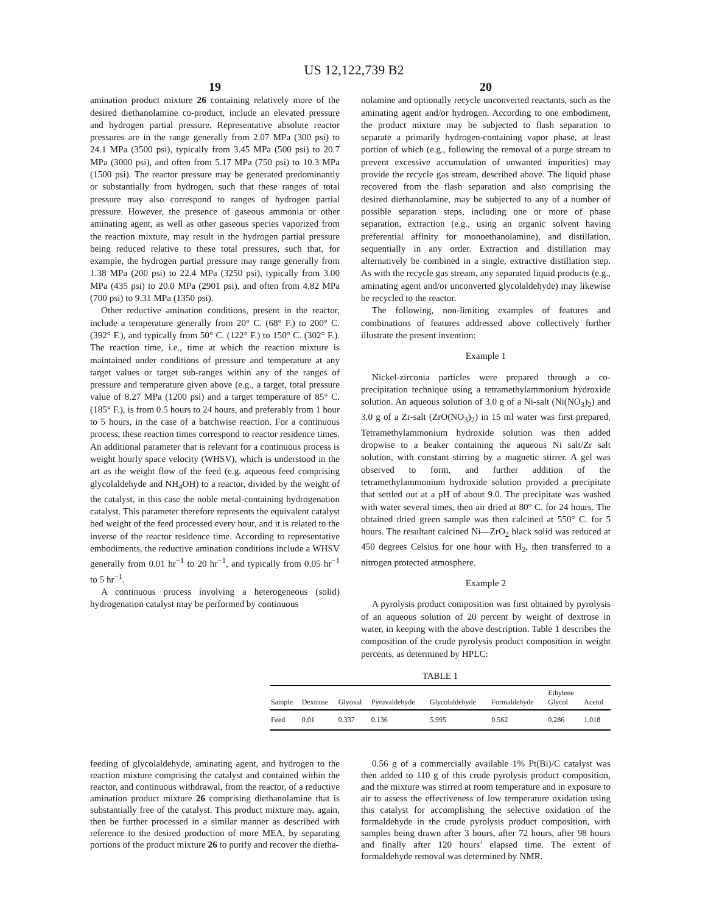US 12,122,739 B2
19
amination product mixture 26 containing relatively more of the desired diethanolamine co-product, include an elevated pressure and hydrogen partial pressure. Representative absolute reactor pressures are in the range generally from 2.07 MPa (300 psi) to 24.1 MPa (3500 psi), typically from 3.45 MPa (500 psi) to 20.7 MPa (3000 psi), and often from 5.17 MPa (750 psi) to 10.3 MPa (1500 psi). The reactor pressure may be generated predominantly or substantially from hydrogen, such that these ranges of total pressure may also correspond to ranges of hydrogen partial pressure. However, the presence of gaseous ammonia or other aminating agent, as well as other gaseous species vaporized from the reaction mixture, may result in the hydrogen partial pressure being reduced relative to these total pressures, such that, for example, the hydrogen partial pressure may range generally from 1.38 MPa (200 psi) to 22.4 MPa (3250 psi), typically from 3.00 MPa (435 psi) to 20.0 MPa (2901 psi), and often from 4.82 MPa (700 psi) to 9.31 MPa (1350 psi).
Other reductive amination conditions, present in the reactor, include a temperature generally from 20° C. (68° F.) to 200° C. (392° F.), and typically from 50° C. (122° F.) to 150° C. (302° F.). The reaction time, i.e., time at which the reaction mixture is maintained under conditions of pressure and temperature at any target values or target sub-ranges within any of the ranges of pressure and temperature given above (e.g., a target, total pressure value of 8.27 MPa (1200 psi) and a target temperature of 85° C. (185° F.), is from 0.5 hours to 24 hours, and preferably from 1 hour to 5 hours, in the case of a batchwise reaction. For a continuous process, these reaction times correspond to reactor residence times. An additional parameter that is relevant for a continuous process is weight hourly space velocity (WHSV), which is understood in the art as the weight flow of the feed (e.g. aqueous feed comprising glycolaldehyde and NH<sub>4</sub>OH) to a reactor, divided by the weight of the catalyst, in this case the noble metal-containing hydrogenation catalyst. This parameter therefore represents the equivalent catalyst bed weight of the feed processed every hour, and it is related to the inverse of the reactor residence time. According to representative embodiments, the reductive amination conditions include a WHSV generally from 0.01 hr<sup>−1</sup> to 20 hr<sup>−1</sup>, and typically from 0.05 hr<sup>−1</sup> to 5 hr<sup>−1</sup>.
A continuous process involving a heterogeneous (solid) hydrogenation catalyst may be performed by continuous
20
nolamine and optionally recycle unconverted reactants, such as the aminating agent and/or hydrogen. According to one embodiment, the product mixture may be subjected to flash separation to separate a primarily hydrogen-containing vapor phase, at least portion of which (e.g., following the removal of a purge stream to prevent excessive accumulation of unwanted impurities) may provide the recycle gas stream, described above. The liquid phase recovered from the flash separation and also comprising the desired diethanolamine, may be subjected to any of a number of possible separation steps, including one or more of phase separation, extraction (e.g., using an organic solvent having preferential affinity for monoethanolamine), and distillation, sequentially in any order. Extraction and distillation may alternatively be combined in a single, extractive distillation step. As with the recycle gas stream, any separated liquid products (e.g., aminating agent and/or unconverted glycolaldehyde) may likewise be recycled to the reactor.
The following, non-limiting examples of features and combinations of features addressed above collectively further illustrate the present invention:
Example 1
Nickel-zirconia particles were prepared through a co-precipitation technique using a tetramethylammonium hydroxide solution. An aqueous solution of 3.0 g of a Ni-salt (Ni(NO<sub>3</sub>)<sub>2</sub>) and 3.0 g of a Zr-salt (ZrO(NO<sub>3</sub>)<sub>2</sub>) in 15 ml water was first prepared. Tetramethylammonium hydroxide solution was then added dropwise to a beaker containing the aqueous Ni salt/Zr salt solution, with constant stirring by a magnetic stirrer. A gel was observed to form, and further addition of the tetramethylammonium hydroxide solution provided a precipitate that settled out at a pH of about 9.0. The precipitate was washed with water several times, then air dried at 80° C. for 24 hours. The obtained dried green sample was then calcined at 550° C. for 5 hours. The resultant calcined Ni—ZrO<sub>2</sub> black solid was reduced at 450 degrees Celsius for one hour with H<sub>2</sub>, then transferred to a nitrogen protected atmosphere.
Example 2
A pyrolysis product composition was first obtained by pyrolysis of an aqueous solution of 20 percent by weight of dextrose in water, in keeping with the above description. Table 1 describes the composition of the crude pyrolysis product composition in weight percents, as determined by HPLC:
TABLE 1
| Sample | Dextrose | Glyoxal | Pyruvaldehyde | Glycolaldehyde | Formaldehyde | Ethylene Glycol | Acetol |
| --- | --- | --- | --- | --- | --- | --- | --- |
| Feed | 0.01 | 0.337 | 0.136 | 5.995 | 0.562 | 0.286 | 1.018 |
feeding of glycolaldehyde, aminating agent, and hydrogen to the reaction mixture comprising the catalyst and contained within the reactor, and continuous withdrawal, from the reactor, of a reductive amination product mixture 26 comprising diethanolamine that is substantially free of the catalyst. This product mixture may, again, then be further processed in a similar manner as described with reference to the desired production of more MEA, by separating portions of the product mixture 26 to purify and recover the dietha-
0.56 g of a commercially available 1% Pt(Bi)/C catalyst was then added to 110 g of this crude pyrolysis product composition, and the mixture was stirred at room temperature and in exposure to air to assess the effectiveness of low temperature oxidation using this catalyst for accomplishing the selective oxidation of the formaldehyde in the crude pyrolysis product composition, with samples being drawn after 3 hours, after 72 hours, after 98 hours and finally after 120 hours’ elapsed time. The extent of formaldehyde removal was determined by NMR.